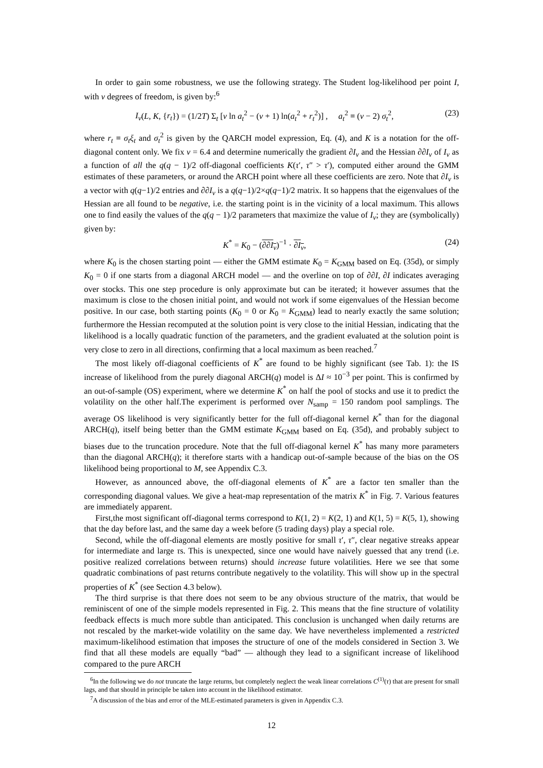In order to gain some robustness, we use the following strategy. The Student log-likelihood per point I, with ν degrees of freedom, is given by:<sup>6</sup>
I<sub>ν</sub>(L, K, {r<sub>t</sub>}) = (1/2T) Σ<sub>t</sub> [ν ln a<sub>t</sub><sup>2</sup> − (ν + 1) ln(a<sub>t</sub><sup>2</sup> + r<sub>t</sub><sup>2</sup>)] , a<sub>t</sub><sup>2</sup> ≡ (ν − 2) σ<sub>t</sub><sup>2</sup>, (23)
where r<sub>t</sub> ≡ σ<sub>t</sub>ξ<sub>t</sub> and σ<sub>t</sub><sup>2</sup> is given by the QARCH model expression, Eq. (4), and K is a notation for the off-diagonal content only. We fix ν = 6.4 and determine numerically the gradient ∂I<sub>ν</sub> and the Hessian ∂∂I<sub>ν</sub> of I<sub>ν</sub> as a function of all the q(q − 1)/2 off-diagonal coefficients K(τ′, τ″ > τ′), computed either around the GMM estimates of these parameters, or around the ARCH point where all these coefficients are zero. Note that ∂I<sub>ν</sub> is a vector with q(q−1)/2 entries and ∂∂I<sub>ν</sub> is a q(q−1)/2×q(q−1)/2 matrix. It so happens that the eigenvalues of the Hessian are all found to be negative, i.e. the starting point is in the vicinity of a local maximum. This allows one to find easily the values of the q(q − 1)/2 parameters that maximize the value of I<sub>ν</sub>; they are (symbolically) given by:
K<sup>*</sup> = K<sub>0</sub> − (∂∂I<sub>ν</sub>)<sup>−1</sup> · ∂I<sub>ν</sub>, (24)
where K<sub>0</sub> is the chosen starting point — either the GMM estimate K<sub>0</sub> = K<sub>GMM</sub> based on Eq. (35d), or simply K<sub>0</sub> = 0 if one starts from a diagonal ARCH model — and the overline on top of ∂∂I, ∂I indicates averaging over stocks. This one step procedure is only approximate but can be iterated; it however assumes that the maximum is close to the chosen initial point, and would not work if some eigenvalues of the Hessian become positive. In our case, both starting points (K<sub>0</sub> = 0 or K<sub>0</sub> = K<sub>GMM</sub>) lead to nearly exactly the same solution; furthermore the Hessian recomputed at the solution point is very close to the initial Hessian, indicating that the likelihood is a locally quadratic function of the parameters, and the gradient evaluated at the solution point is very close to zero in all directions, confirming that a local maximum as been reached.<sup>7</sup>
The most likely off-diagonal coefficients of K<sup>*</sup> are found to be highly significant (see Tab. 1): the IS increase of likelihood from the purely diagonal ARCH(q) model is ΔI ≈ 10<sup>−3</sup> per point. This is confirmed by an out-of-sample (OS) experiment, where we determine K<sup>*</sup> on half the pool of stocks and use it to predict the volatility on the other half.The experiment is performed over N<sub>samp</sub> = 150 random pool samplings. The average OS likelihood is very significantly better for the full off-diagonal kernel K<sup>*</sup> than for the diagonal ARCH(q), itself being better than the GMM estimate K<sub>GMM</sub> based on Eq. (35d), and probably subject to biases due to the truncation procedure. Note that the full off-diagonal kernel K<sup>*</sup> has many more parameters than the diagonal ARCH(q); it therefore starts with a handicap out-of-sample because of the bias on the OS likelihood being proportional to M, see Appendix C.3.
However, as announced above, the off-diagonal elements of K<sup>*</sup> are a factor ten smaller than the corresponding diagonal values. We give a heat-map representation of the matrix K<sup>*</sup> in Fig. 7. Various features are immediately apparent.
First,the most significant off-diagonal terms correspond to K(1, 2) = K(2, 1) and K(1, 5) = K(5, 1), showing that the day before last, and the same day a week before (5 trading days) play a special role.
Second, while the off-diagonal elements are mostly positive for small τ′, τ″, clear negative streaks appear for intermediate and large τs. This is unexpected, since one would have naively guessed that any trend (i.e. positive realized correlations between returns) should increase future volatilities. Here we see that some quadratic combinations of past returns contribute negatively to the volatility. This will show up in the spectral properties of K<sup>*</sup> (see Section 4.3 below).
The third surprise is that there does not seem to be any obvious structure of the matrix, that would be reminiscent of one of the simple models represented in Fig. 2. This means that the fine structure of volatility feedback effects is much more subtle than anticipated. This conclusion is unchanged when daily returns are not rescaled by the market-wide volatility on the same day. We have nevertheless implemented a restricted maximum-likelihood estimation that imposes the structure of one of the models considered in Section 3. We find that all these models are equally “bad” — although they lead to a significant increase of likelihood compared to the pure ARCH
<sup>6</sup> In the following we do not truncate the large returns, but completely neglect the weak linear correlations C<sup>(1)</sup>(τ) that are present for small lags, and that should in principle be taken into account in the likelihood estimator.
<sup>7</sup> A discussion of the bias and error of the MLE-estimated parameters is given in Appendix C.3.
12